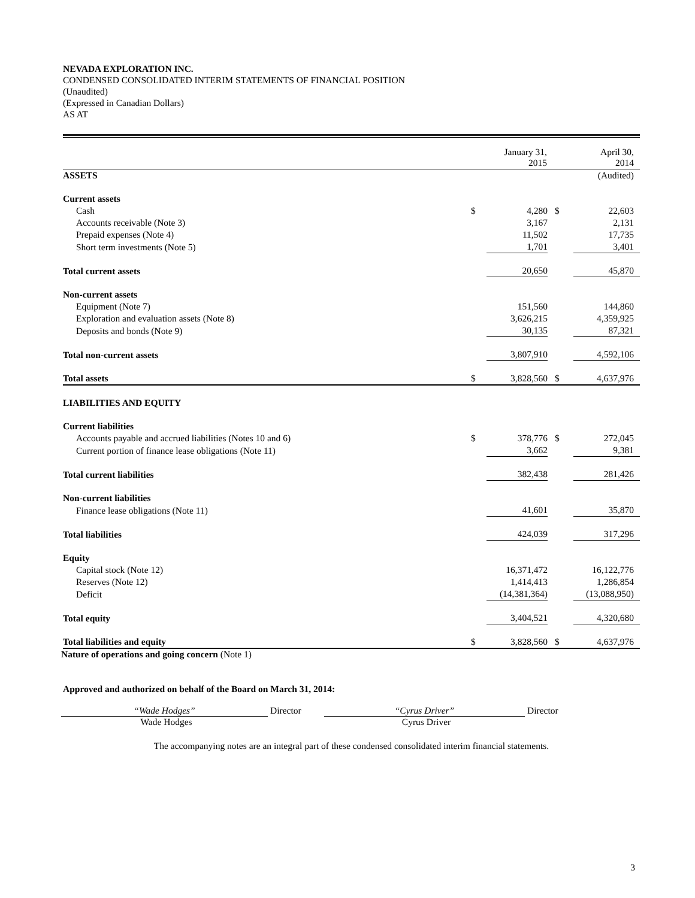NEVADA EXPLORATION INC.
CONDENSED CONSOLIDATED INTERIM STATEMENTS OF FINANCIAL POSITION
(Unaudited)
(Expressed in Canadian Dollars)
AS AT
| | | January 31, 2015 | | April 30, 2014 |
| --- | --- | --- | --- | --- |
| ASSETS | | | | (Audited) |
| Current assets | | | | |
| Cash | $ | 4,280 | $ | 22,603 |
| Accounts receivable (Note 3) | | 3,167 | | 2,131 |
| Prepaid expenses (Note 4) | | 11,502 | | 17,735 |
| Short term investments (Note 5) | | 1,701 | | 3,401 |
| Total current assets | | 20,650 | | 45,870 |
| Non-current assets | | | | |
| Equipment (Note 7) | | 151,560 | | 144,860 |
| Exploration and evaluation assets (Note 8) | | 3,626,215 | | 4,359,925 |
| Deposits and bonds (Note 9) | | 30,135 | | 87,321 |
| Total non-current assets | | 3,807,910 | | 4,592,106 |
| Total assets | $ | 3,828,560 | $ | 4,637,976 |
| LIABILITIES AND EQUITY | | | | |
| Current liabilities | | | | |
| Accounts payable and accrued liabilities (Notes 10 and 6) | $ | 378,776 | $ | 272,045 |
| Current portion of finance lease obligations (Note 11) | | 3,662 | | 9,381 |
| Total current liabilities | | 382,438 | | 281,426 |
| Non-current liabilities | | | | |
| Finance lease obligations (Note 11) | | 41,601 | | 35,870 |
| Total liabilities | | 424,039 | | 317,296 |
| Equity | | | | |
| Capital stock (Note 12) | | 16,371,472 | | 16,122,776 |
| Reserves (Note 12) | | 1,414,413 | | 1,286,854 |
| Deficit | | (14,381,364) | | (13,088,950) |
| Total equity | | 3,404,521 | | 4,320,680 |
| Total liabilities and equity | $ | 3,828,560 | $ | 4,637,976 |
Nature of operations and going concern (Note 1)
Approved and authorized on behalf of the Board on March 31, 2014:
“Wade Hodges” Director “Cyrus Driver” Director
Wade Hodges Cyrus Driver
The accompanying notes are an integral part of these condensed consolidated interim financial statements.
3